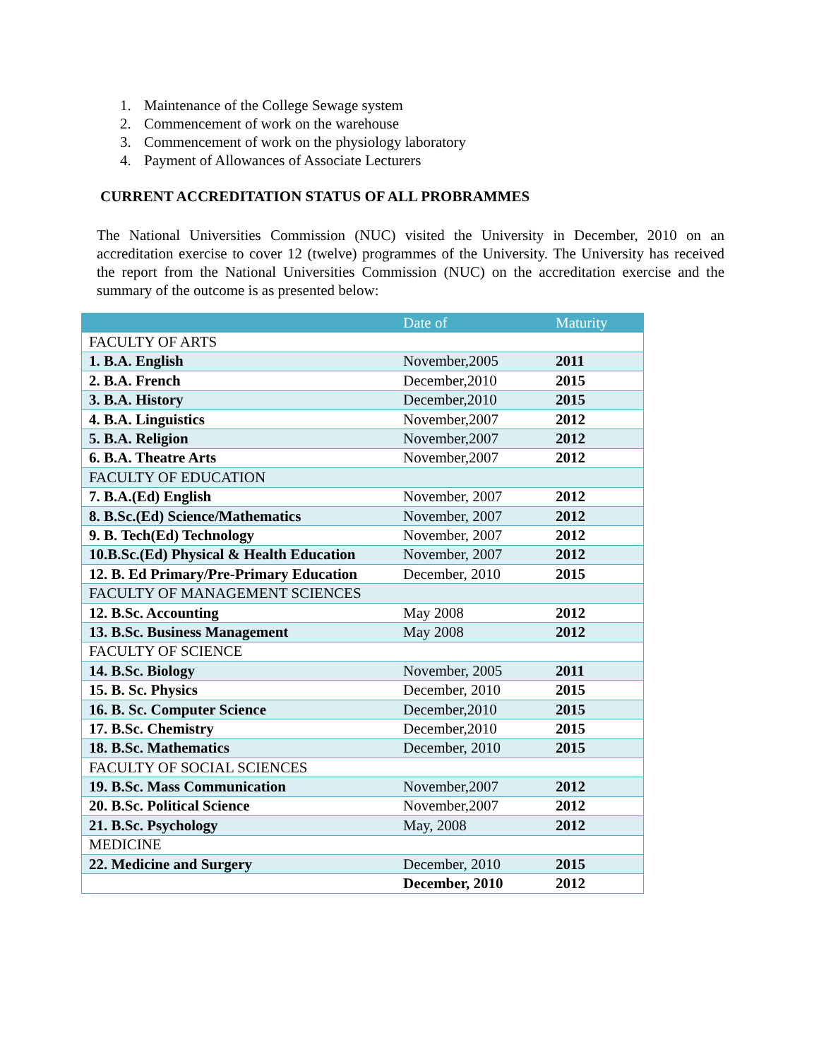1. Maintenance of the College Sewage system
2. Commencement of work on the warehouse
3. Commencement of work on the physiology laboratory
4. Payment of Allowances of Associate Lecturers
CURRENT ACCREDITATION STATUS OF ALL PROBRAMMES
The National Universities Commission (NUC) visited the University in December, 2010 on an accreditation exercise to cover 12 (twelve) programmes of the University. The University has received the report from the National Universities Commission (NUC) on the accreditation exercise and the summary of the outcome is as presented below:
| | Date of | Maturity |
| FACULTY OF ARTS | | |
| 1. B.A. English | November,2005 | 2011 |
| 2. B.A. French | December,2010 | 2015 |
| 3. B.A. History | December,2010 | 2015 |
| 4. B.A. Linguistics | November,2007 | 2012 |
| 5. B.A. Religion | November,2007 | 2012 |
| 6. B.A. Theatre Arts | November,2007 | 2012 |
| FACULTY OF EDUCATION | | |
| 7. B.A.(Ed) English | November, 2007 | 2012 |
| 8. B.Sc.(Ed) Science/Mathematics | November, 2007 | 2012 |
| 9. B. Tech(Ed) Technology | November, 2007 | 2012 |
| 10.B.Sc.(Ed) Physical & Health Education | November, 2007 | 2012 |
| 12. B. Ed Primary/Pre-Primary Education | December, 2010 | 2015 |
| FACULTY OF MANAGEMENT SCIENCES | | |
| 12. B.Sc. Accounting | May 2008 | 2012 |
| 13. B.Sc. Business Management | May 2008 | 2012 |
| FACULTY OF SCIENCE | | |
| 14. B.Sc. Biology | November, 2005 | 2011 |
| 15. B. Sc. Physics | December, 2010 | 2015 |
| 16. B. Sc. Computer Science | December,2010 | 2015 |
| 17. B.Sc. Chemistry | December,2010 | 2015 |
| 18. B.Sc. Mathematics | December, 2010 | 2015 |
| FACULTY OF SOCIAL SCIENCES | | |
| 19. B.Sc. Mass Communication | November,2007 | 2012 |
| 20. B.Sc. Political Science | November,2007 | 2012 |
| 21. B.Sc. Psychology | May, 2008 | 2012 |
| MEDICINE | | |
| 22. Medicine and Surgery | December, 2010 | 2015 |
| | December, 2010 | 2012 |